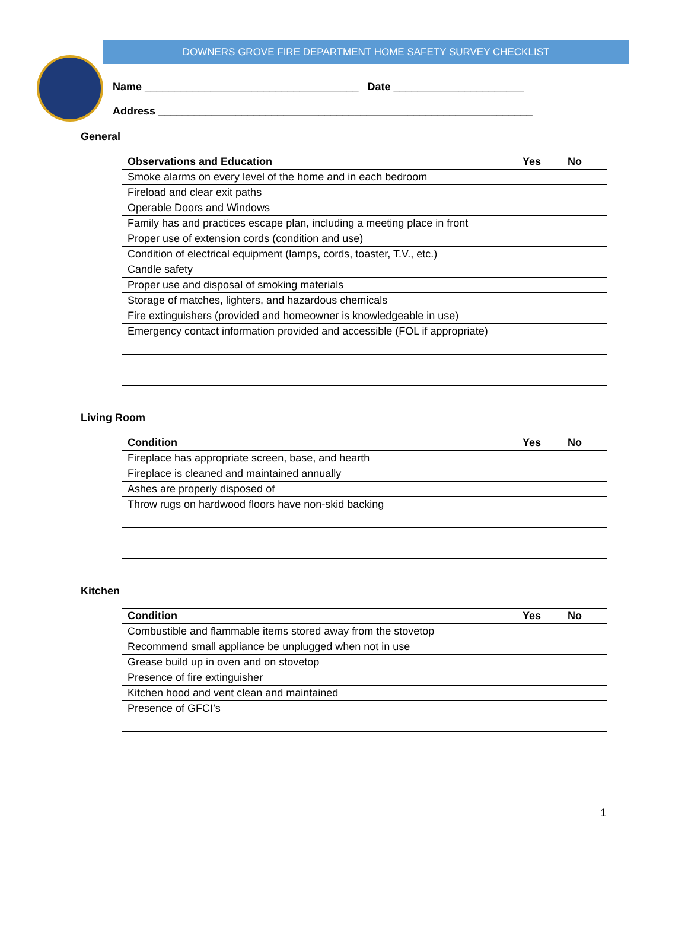DOWNERS GROVE FIRE DEPARTMENT HOME SAFETY SURVEY CHECKLIST
Name ____________________________________ Date ______________________
Address _______________________________________________________________
General
| Observations and Education | Yes | No |
| --- | --- | --- |
| Smoke alarms on every level of the home and in each bedroom | | |
| Fireload and clear exit paths | | |
| Operable Doors and Windows | | |
| Family has and practices escape plan, including a meeting place in front | | |
| Proper use of extension cords (condition and use) | | |
| Condition of electrical equipment (lamps, cords, toaster, T.V., etc.) | | |
| Candle safety | | |
| Proper use and disposal of smoking materials | | |
| Storage of matches, lighters, and hazardous chemicals | | |
| Fire extinguishers (provided and homeowner is knowledgeable in use) | | |
| Emergency contact information provided and accessible (FOL if appropriate) | | |
Living Room
| Condition | Yes | No |
| --- | --- | --- |
| Fireplace has appropriate screen, base, and hearth | | |
| Fireplace is cleaned and maintained annually | | |
| Ashes are properly disposed of | | |
| Throw rugs on hardwood floors have non-skid backing | | |
Kitchen
| Condition | Yes | No |
| --- | --- | --- |
| Combustible and flammable items stored away from the stovetop | | |
| Recommend small appliance be unplugged when not in use | | |
| Grease build up in oven and on stovetop | | |
| Presence of fire extinguisher | | |
| Kitchen hood and vent clean and maintained | | |
| Presence of GFCI’s | | |
1